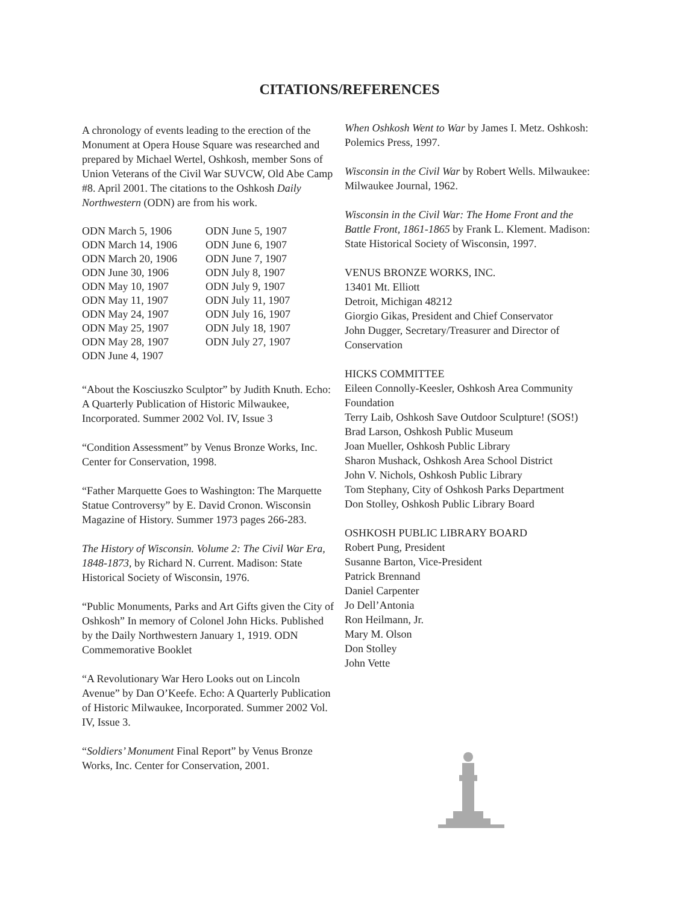CITATIONS/REFERENCES
A chronology of events leading to the erection of the Monument at Opera House Square was researched and prepared by Michael Wertel, Oshkosh, member Sons of Union Veterans of the Civil War SUVCW, Old Abe Camp #8. April 2001. The citations to the Oshkosh Daily Northwestern (ODN) are from his work.
| ODN March 5, 1906 | ODN June 5, 1907 |
| ODN March 14, 1906 | ODN June 6, 1907 |
| ODN March 20, 1906 | ODN June 7, 1907 |
| ODN June 30, 1906 | ODN July 8, 1907 |
| ODN May 10, 1907 | ODN July 9, 1907 |
| ODN May 11, 1907 | ODN July 11, 1907 |
| ODN May 24, 1907 | ODN July 16, 1907 |
| ODN May 25, 1907 | ODN July 18, 1907 |
| ODN May 28, 1907 | ODN July 27, 1907 |
| ODN June 4, 1907 | |
“About the Kosciuszko Sculptor” by Judith Knuth. Echo: A Quarterly Publication of Historic Milwaukee, Incorporated. Summer 2002 Vol. IV, Issue 3
“Condition Assessment” by Venus Bronze Works, Inc. Center for Conservation, 1998.
“Father Marquette Goes to Washington: The Marquette Statue Controversy” by E. David Cronon. Wisconsin Magazine of History. Summer 1973 pages 266-283.
The History of Wisconsin. Volume 2: The Civil War Era, 1848-1873, by Richard N. Current. Madison: State Historical Society of Wisconsin, 1976.
“Public Monuments, Parks and Art Gifts given the City of Oshkosh” In memory of Colonel John Hicks. Published by the Daily Northwestern January 1, 1919. ODN Commemorative Booklet
“A Revolutionary War Hero Looks out on Lincoln Avenue” by Dan O’Keefe. Echo: A Quarterly Publication of Historic Milwaukee, Incorporated. Summer 2002 Vol. IV, Issue 3.
“Soldiers’ Monument Final Report” by Venus Bronze Works, Inc. Center for Conservation, 2001.
When Oshkosh Went to War by James I. Metz. Oshkosh: Polemics Press, 1997.
Wisconsin in the Civil War by Robert Wells. Milwaukee: Milwaukee Journal, 1962.
Wisconsin in the Civil War: The Home Front and the Battle Front, 1861-1865 by Frank L. Klement. Madison: State Historical Society of Wisconsin, 1997.
VENUS BRONZE WORKS, INC.
13401 Mt. Elliott
Detroit, Michigan 48212
Giorgio Gikas, President and Chief Conservator
John Dugger, Secretary/Treasurer and Director of Conservation
HICKS COMMITTEE
Eileen Connolly-Keesler, Oshkosh Area Community Foundation
Terry Laib, Oshkosh Save Outdoor Sculpture! (SOS!)
Brad Larson, Oshkosh Public Museum
Joan Mueller, Oshkosh Public Library
Sharon Mushack, Oshkosh Area School District
John V. Nichols, Oshkosh Public Library
Tom Stephany, City of Oshkosh Parks Department
Don Stolley, Oshkosh Public Library Board
OSHKOSH PUBLIC LIBRARY BOARD
Robert Pung, President
Susanne Barton, Vice-President
Patrick Brennand
Daniel Carpenter
Jo Dell’Antonia
Ron Heilmann, Jr.
Mary M. Olson
Don Stolley
John Vette